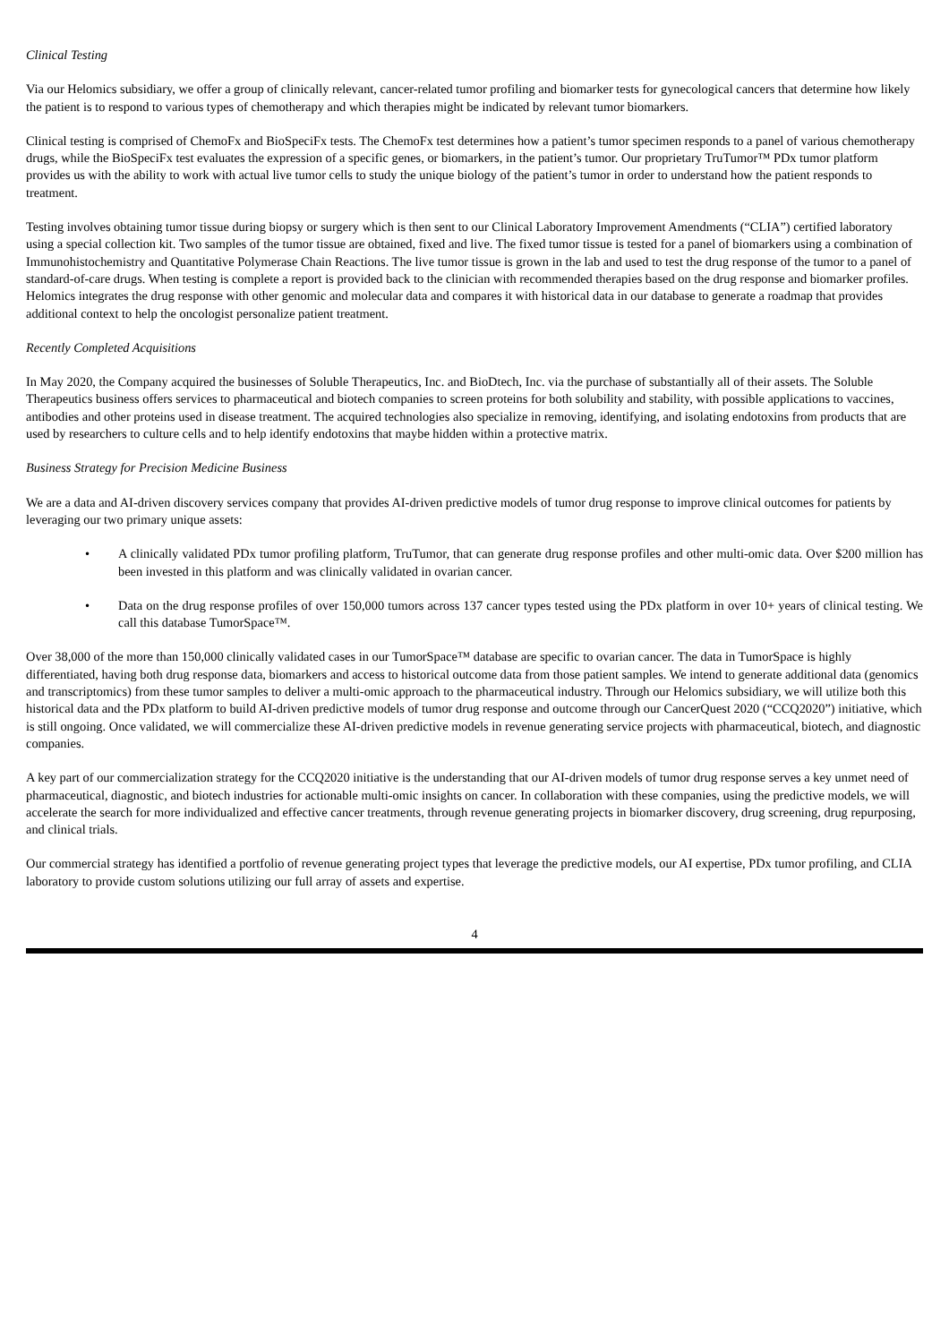Clinical Testing
Via our Helomics subsidiary, we offer a group of clinically relevant, cancer-related tumor profiling and biomarker tests for gynecological cancers that determine how likely the patient is to respond to various types of chemotherapy and which therapies might be indicated by relevant tumor biomarkers.
Clinical testing is comprised of ChemoFx and BioSpeciFx tests. The ChemoFx test determines how a patient’s tumor specimen responds to a panel of various chemotherapy drugs, while the BioSpeciFx test evaluates the expression of a specific genes, or biomarkers, in the patient’s tumor. Our proprietary TruTumor™ PDx tumor platform provides us with the ability to work with actual live tumor cells to study the unique biology of the patient’s tumor in order to understand how the patient responds to treatment.
Testing involves obtaining tumor tissue during biopsy or surgery which is then sent to our Clinical Laboratory Improvement Amendments (“CLIA”) certified laboratory using a special collection kit. Two samples of the tumor tissue are obtained, fixed and live. The fixed tumor tissue is tested for a panel of biomarkers using a combination of Immunohistochemistry and Quantitative Polymerase Chain Reactions. The live tumor tissue is grown in the lab and used to test the drug response of the tumor to a panel of standard-of-care drugs. When testing is complete a report is provided back to the clinician with recommended therapies based on the drug response and biomarker profiles. Helomics integrates the drug response with other genomic and molecular data and compares it with historical data in our database to generate a roadmap that provides additional context to help the oncologist personalize patient treatment.
Recently Completed Acquisitions
In May 2020, the Company acquired the businesses of Soluble Therapeutics, Inc. and BioDtech, Inc. via the purchase of substantially all of their assets. The Soluble Therapeutics business offers services to pharmaceutical and biotech companies to screen proteins for both solubility and stability, with possible applications to vaccines, antibodies and other proteins used in disease treatment. The acquired technologies also specialize in removing, identifying, and isolating endotoxins from products that are used by researchers to culture cells and to help identify endotoxins that maybe hidden within a protective matrix.
Business Strategy for Precision Medicine Business
We are a data and AI-driven discovery services company that provides AI-driven predictive models of tumor drug response to improve clinical outcomes for patients by leveraging our two primary unique assets:
• A clinically validated PDx tumor profiling platform, TruTumor, that can generate drug response profiles and other multi-omic data. Over $200 million has been invested in this platform and was clinically validated in ovarian cancer.
• Data on the drug response profiles of over 150,000 tumors across 137 cancer types tested using the PDx platform in over 10+ years of clinical testing. We call this database TumorSpace™.
Over 38,000 of the more than 150,000 clinically validated cases in our TumorSpace™ database are specific to ovarian cancer. The data in TumorSpace is highly differentiated, having both drug response data, biomarkers and access to historical outcome data from those patient samples. We intend to generate additional data (genomics and transcriptomics) from these tumor samples to deliver a multi-omic approach to the pharmaceutical industry. Through our Helomics subsidiary, we will utilize both this historical data and the PDx platform to build AI-driven predictive models of tumor drug response and outcome through our CancerQuest 2020 (“CCQ2020”) initiative, which is still ongoing. Once validated, we will commercialize these AI-driven predictive models in revenue generating service projects with pharmaceutical, biotech, and diagnostic companies.
A key part of our commercialization strategy for the CCQ2020 initiative is the understanding that our AI-driven models of tumor drug response serves a key unmet need of pharmaceutical, diagnostic, and biotech industries for actionable multi-omic insights on cancer. In collaboration with these companies, using the predictive models, we will accelerate the search for more individualized and effective cancer treatments, through revenue generating projects in biomarker discovery, drug screening, drug repurposing, and clinical trials.
Our commercial strategy has identified a portfolio of revenue generating project types that leverage the predictive models, our AI expertise, PDx tumor profiling, and CLIA laboratory to provide custom solutions utilizing our full array of assets and expertise.
4